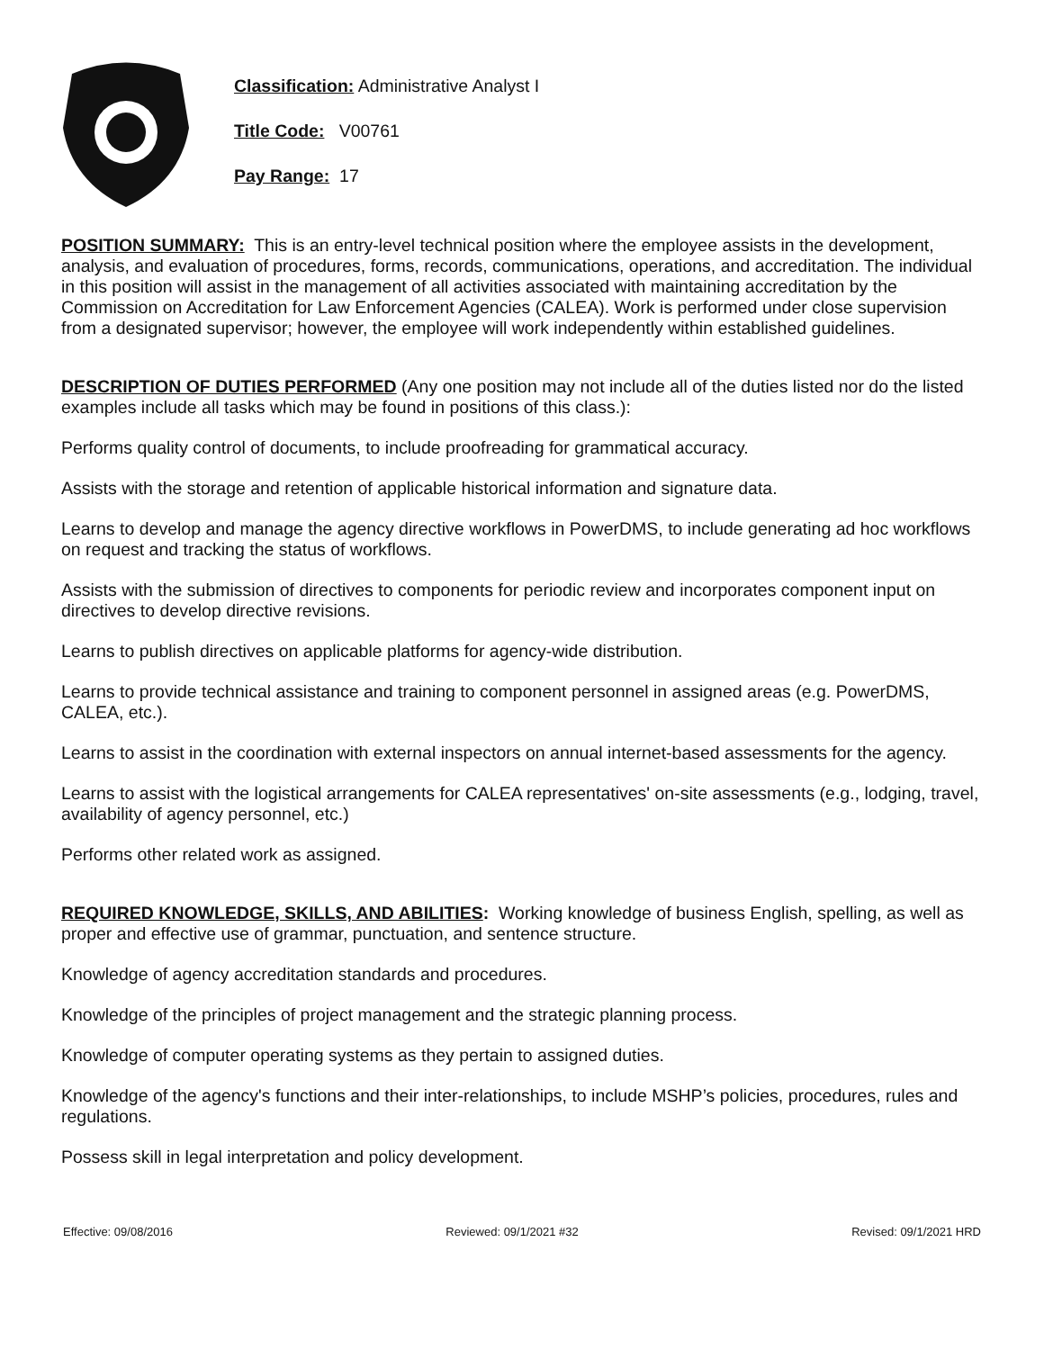Classification: Administrative Analyst I
Title Code: V00761
Pay Range: 17
POSITION SUMMARY: This is an entry-level technical position where the employee assists in the development, analysis, and evaluation of procedures, forms, records, communications, operations, and accreditation. The individual in this position will assist in the management of all activities associated with maintaining accreditation by the Commission on Accreditation for Law Enforcement Agencies (CALEA). Work is performed under close supervision from a designated supervisor; however, the employee will work independently within established guidelines.
DESCRIPTION OF DUTIES PERFORMED (Any one position may not include all of the duties listed nor do the listed examples include all tasks which may be found in positions of this class.):
Performs quality control of documents, to include proofreading for grammatical accuracy.
Assists with the storage and retention of applicable historical information and signature data.
Learns to develop and manage the agency directive workflows in PowerDMS, to include generating ad hoc workflows on request and tracking the status of workflows.
Assists with the submission of directives to components for periodic review and incorporates component input on directives to develop directive revisions.
Learns to publish directives on applicable platforms for agency-wide distribution.
Learns to provide technical assistance and training to component personnel in assigned areas (e.g. PowerDMS, CALEA, etc.).
Learns to assist in the coordination with external inspectors on annual internet-based assessments for the agency.
Learns to assist with the logistical arrangements for CALEA representatives' on-site assessments (e.g., lodging, travel, availability of agency personnel, etc.)
Performs other related work as assigned.
REQUIRED KNOWLEDGE, SKILLS, AND ABILITIES: Working knowledge of business English, spelling, as well as proper and effective use of grammar, punctuation, and sentence structure.
Knowledge of agency accreditation standards and procedures.
Knowledge of the principles of project management and the strategic planning process.
Knowledge of computer operating systems as they pertain to assigned duties.
Knowledge of the agency's functions and their inter-relationships, to include MSHP’s policies, procedures, rules and regulations.
Possess skill in legal interpretation and policy development.
Effective: 09/08/2016 Reviewed: 09/1/2021 #32 Revised: 09/1/2021 HRD